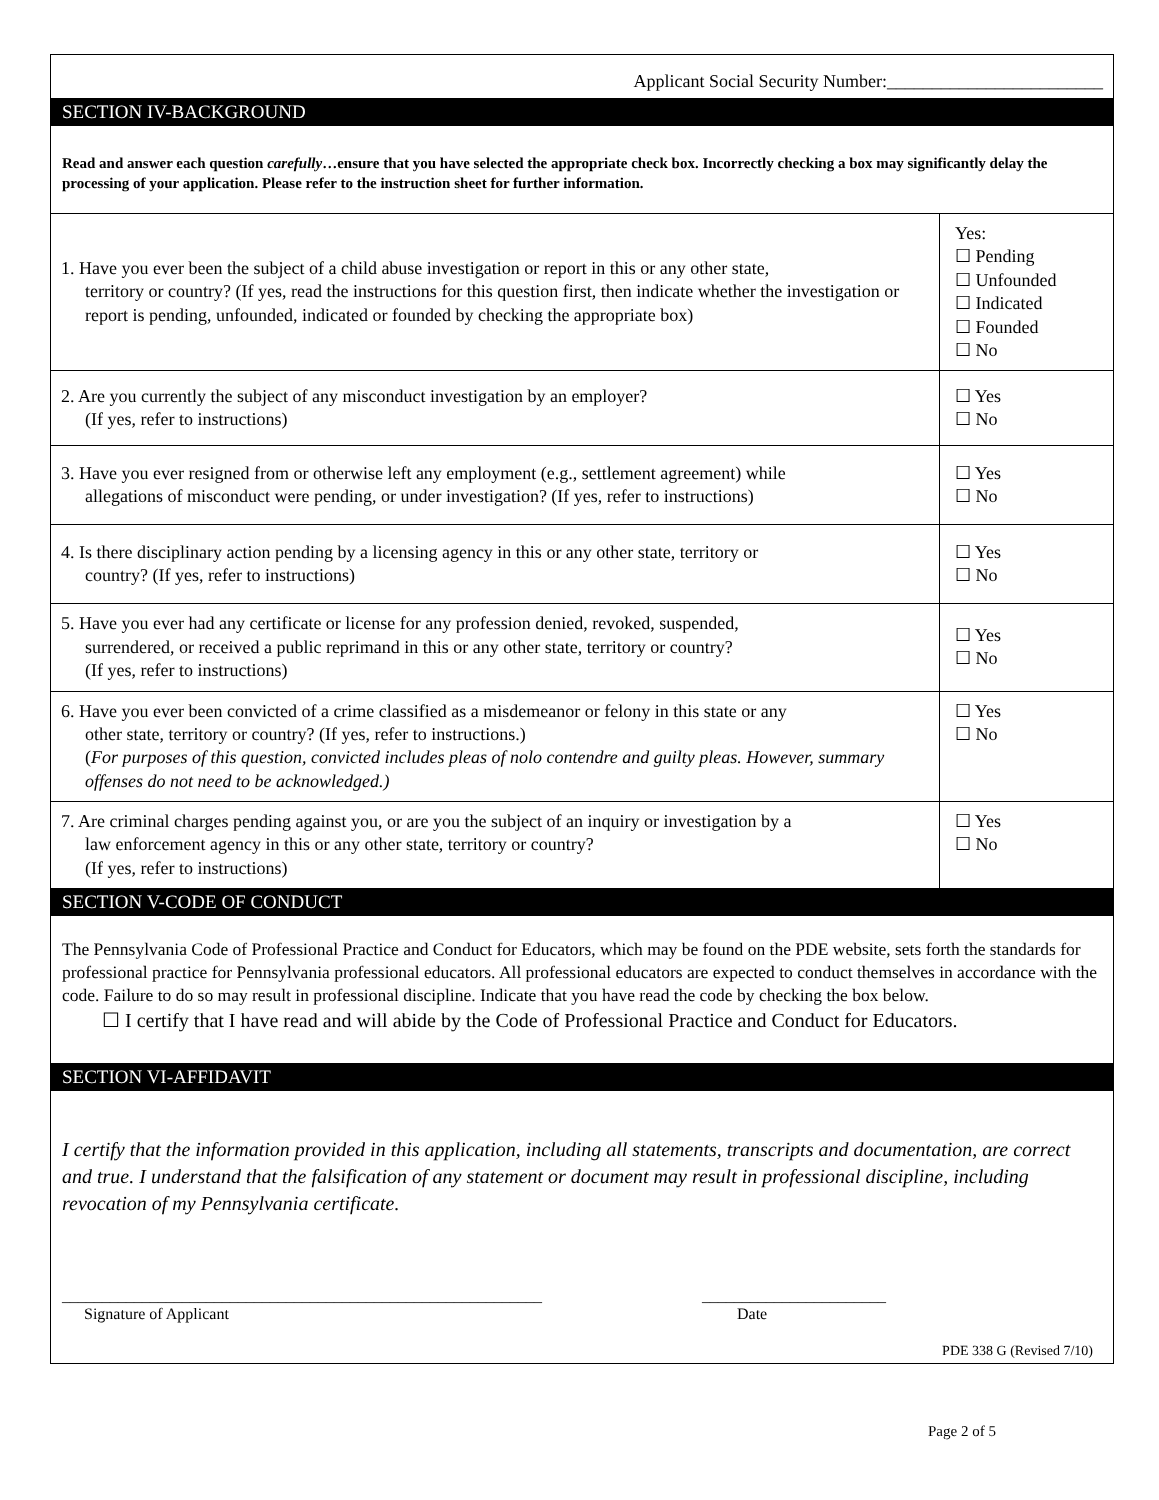Applicant Social Security Number:________________________
SECTION IV-BACKGROUND
Read and answer each question carefully…ensure that you have selected the appropriate check box. Incorrectly checking a box may significantly delay the processing of your application. Please refer to the instruction sheet for further information.
| 1. Have you ever been the subject of a child abuse investigation or report in this or any other state, territory or country? (If yes, read the instructions for this question first, then indicate whether the investigation or report is pending, unfounded, indicated or founded by checking the appropriate box) | Yes: ☐ Pending ☐ Unfounded ☐ Indicated ☐ Founded ☐ No |
| 2. Are you currently the subject of any misconduct investigation by an employer? (If yes, refer to instructions) | ☐ Yes ☐ No |
| 3. Have you ever resigned from or otherwise left any employment (e.g., settlement agreement) while allegations of misconduct were pending, or under investigation? (If yes, refer to instructions) | ☐ Yes ☐ No |
| 4. Is there disciplinary action pending by a licensing agency in this or any other state, territory or country? (If yes, refer to instructions) | ☐ Yes ☐ No |
| 5. Have you ever had any certificate or license for any profession denied, revoked, suspended, surrendered, or received a public reprimand in this or any other state, territory or country? (If yes, refer to instructions) | ☐ Yes ☐ No |
| 6. Have you ever been convicted of a crime classified as a misdemeanor or felony in this state or any other state, territory or country? (If yes, refer to instructions.) ( For purposes of this question, convicted includes pleas of nolo contendre and guilty pleas. However, summary offenses do not need to be acknowledged.) | ☐ Yes ☐ No |
| 7. Are criminal charges pending against you, or are you the subject of an inquiry or investigation by a law enforcement agency in this or any other state, territory or country? (If yes, refer to instructions) | ☐ Yes ☐ No |
SECTION V-CODE OF CONDUCT
The Pennsylvania Code of Professional Practice and Conduct for Educators, which may be found on the PDE website, sets forth the standards for professional practice for Pennsylvania professional educators. All professional educators are expected to conduct themselves in accordance with the code. Failure to do so may result in professional discipline. Indicate that you have read the code by checking the box below.
☐ I certify that I have read and will abide by the Code of Professional Practice and Conduct for Educators.
SECTION VI-AFFIDAVIT
I certify that the information provided in this application, including all statements, transcripts and documentation, are correct and true. I understand that the falsification of any statement or document may result in professional discipline, including revocation of my Pennsylvania certificate.
____________________________________________________________
Signature of Applicant
_______________________
Date
PDE 338 G (Revised 7/10)
Page 2 of 5